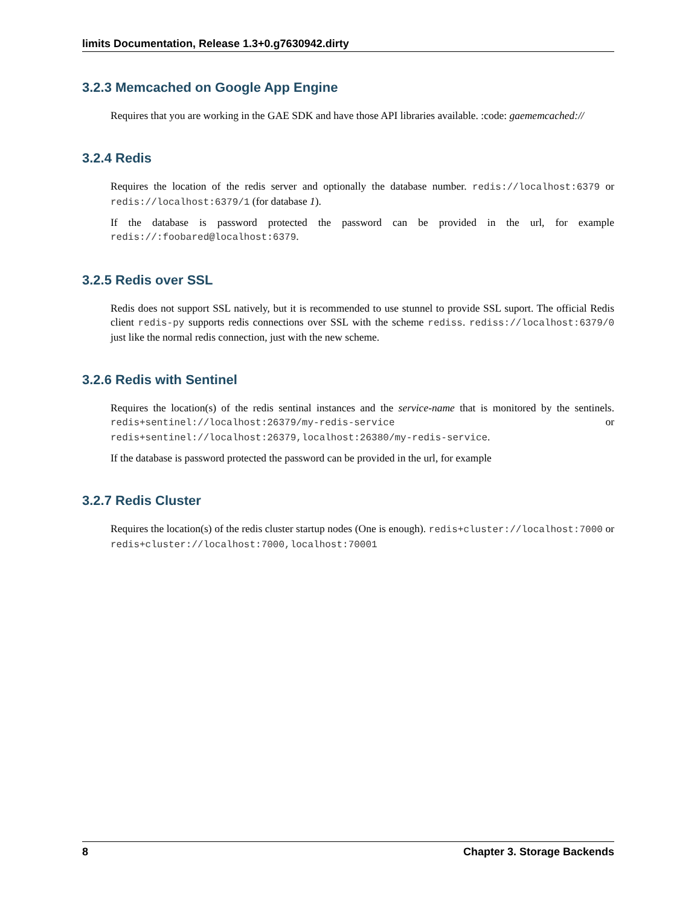limits Documentation, Release 1.3+0.g7630942.dirty
3.2.3 Memcached on Google App Engine
Requires that you are working in the GAE SDK and have those API libraries available. :code: gaememcached://
3.2.4 Redis
Requires the location of the redis server and optionally the database number. redis://localhost:6379 or redis://localhost:6379/1 (for database 1).
If the database is password protected the password can be provided in the url, for example redis://:foobared@localhost:6379.
3.2.5 Redis over SSL
Redis does not support SSL natively, but it is recommended to use stunnel to provide SSL suport. The official Redis client redis-py supports redis connections over SSL with the scheme rediss. rediss://localhost:6379/0 just like the normal redis connection, just with the new scheme.
3.2.6 Redis with Sentinel
Requires the location(s) of the redis sentinal instances and the service-name that is monitored by the sentinels. redis+sentinel://localhost:26379/my-redis-service or redis+sentinel://localhost:26379,localhost:26380/my-redis-service.
If the database is password protected the password can be provided in the url, for example
3.2.7 Redis Cluster
Requires the location(s) of the redis cluster startup nodes (One is enough). redis+cluster://localhost:7000 or redis+cluster://localhost:7000,localhost:70001
8 Chapter 3. Storage Backends